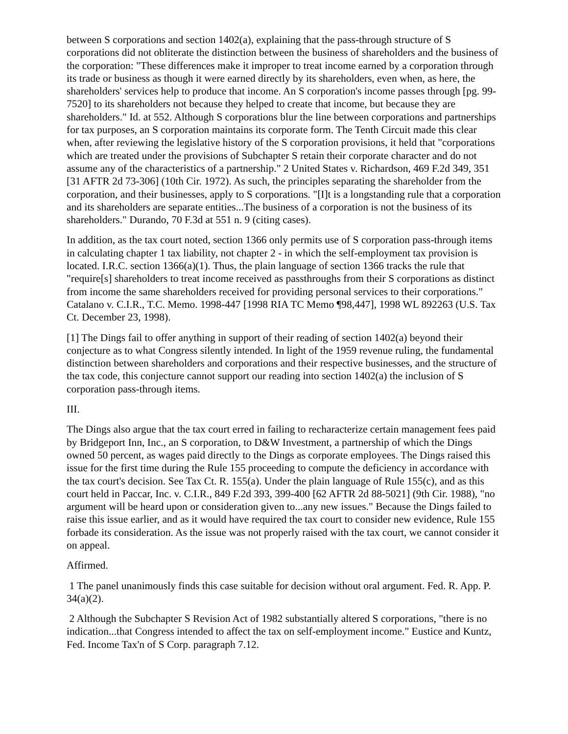between S corporations and section 1402(a), explaining that the pass-through structure of S corporations did not obliterate the distinction between the business of shareholders and the business of the corporation: "These differences make it improper to treat income earned by a corporation through its trade or business as though it were earned directly by its shareholders, even when, as here, the shareholders' services help to produce that income. An S corporation's income passes through [pg. 99-7520] to its shareholders not because they helped to create that income, but because they are shareholders." Id. at 552. Although S corporations blur the line between corporations and partnerships for tax purposes, an S corporation maintains its corporate form. The Tenth Circuit made this clear when, after reviewing the legislative history of the S corporation provisions, it held that "corporations which are treated under the provisions of Subchapter S retain their corporate character and do not assume any of the characteristics of a partnership." 2 United States v. Richardson, 469 F.2d 349, 351 [31 AFTR 2d 73-306] (10th Cir. 1972). As such, the principles separating the shareholder from the corporation, and their businesses, apply to S corporations. "[I]t is a longstanding rule that a corporation and its shareholders are separate entities...The business of a corporation is not the business of its shareholders." Durando, 70 F.3d at 551 n. 9 (citing cases).
In addition, as the tax court noted, section 1366 only permits use of S corporation pass-through items in calculating chapter 1 tax liability, not chapter 2 - in which the self-employment tax provision is located. I.R.C. section 1366(a)(1). Thus, the plain language of section 1366 tracks the rule that "require[s] shareholders to treat income received as passthroughs from their S corporations as distinct from income the same shareholders received for providing personal services to their corporations." Catalano v. C.I.R., T.C. Memo. 1998-447 [1998 RIA TC Memo ¶98,447], 1998 WL 892263 (U.S. Tax Ct. December 23, 1998).
[1] The Dings fail to offer anything in support of their reading of section 1402(a) beyond their conjecture as to what Congress silently intended. In light of the 1959 revenue ruling, the fundamental distinction between shareholders and corporations and their respective businesses, and the structure of the tax code, this conjecture cannot support our reading into section 1402(a) the inclusion of S corporation pass-through items.
III.
The Dings also argue that the tax court erred in failing to recharacterize certain management fees paid by Bridgeport Inn, Inc., an S corporation, to D&W Investment, a partnership of which the Dings owned 50 percent, as wages paid directly to the Dings as corporate employees. The Dings raised this issue for the first time during the Rule 155 proceeding to compute the deficiency in accordance with the tax court's decision. See Tax Ct. R. 155(a). Under the plain language of Rule 155(c), and as this court held in Paccar, Inc. v. C.I.R., 849 F.2d 393, 399-400 [62 AFTR 2d 88-5021] (9th Cir. 1988), "no argument will be heard upon or consideration given to...any new issues." Because the Dings failed to raise this issue earlier, and as it would have required the tax court to consider new evidence, Rule 155 forbade its consideration. As the issue was not properly raised with the tax court, we cannot consider it on appeal.
Affirmed.
1 The panel unanimously finds this case suitable for decision without oral argument. Fed. R. App. P. 34(a)(2).
2 Although the Subchapter S Revision Act of 1982 substantially altered S corporations, "there is no indication...that Congress intended to affect the tax on self-employment income." Eustice and Kuntz, Fed. Income Tax'n of S Corp. paragraph 7.12.